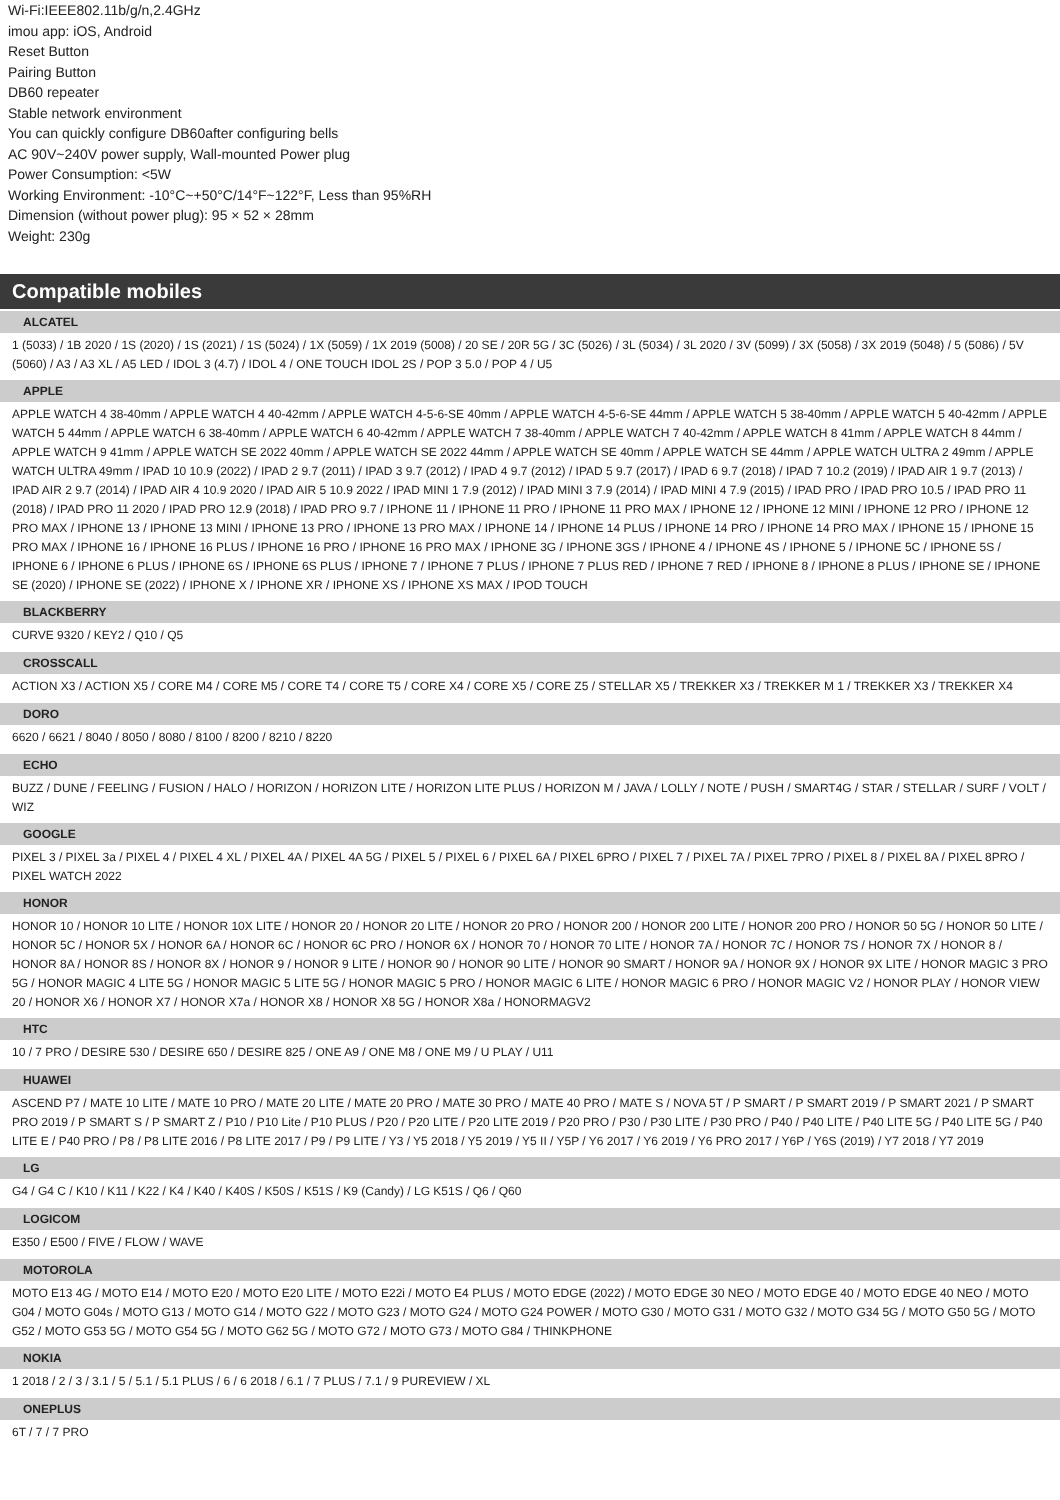Wi-Fi:IEEE802.11b/g/n,2.4GHz
imou app: iOS, Android
Reset Button
Pairing Button
DB60 repeater
Stable network environment
You can quickly configure DB60after configuring bells
AC 90V~240V power supply, Wall-mounted Power plug
Power Consumption: <5W
Working Environment: -10°C~+50°C/14°F~122°F, Less than 95%RH
Dimension (without power plug): 95 × 52 × 28mm
Weight: 230g
Compatible mobiles
ALCATEL
1 (5033) / 1B 2020 / 1S (2020) / 1S (2021) / 1S (5024) / 1X (5059) / 1X 2019 (5008) / 20 SE / 20R 5G / 3C (5026) / 3L (5034) / 3L 2020 / 3V (5099) / 3X (5058) / 3X 2019 (5048) / 5 (5086) / 5V (5060) / A3 / A3 XL / A5 LED / IDOL 3 (4.7) / IDOL 4 / ONE TOUCH IDOL 2S / POP 3 5.0 / POP 4 / U5
APPLE
APPLE WATCH 4 38-40mm / APPLE WATCH 4 40-42mm / APPLE WATCH 4-5-6-SE 40mm / APPLE WATCH 4-5-6-SE 44mm / APPLE WATCH 5 38-40mm / APPLE WATCH 5 40-42mm / APPLE WATCH 5 44mm / APPLE WATCH 6 38-40mm / APPLE WATCH 6 40-42mm / APPLE WATCH 7 38-40mm / APPLE WATCH 7 40-42mm / APPLE WATCH 8 41mm / APPLE WATCH 8 44mm / APPLE WATCH 9 41mm / APPLE WATCH SE 2022 40mm / APPLE WATCH SE 2022 44mm / APPLE WATCH SE 40mm / APPLE WATCH SE 44mm / APPLE WATCH ULTRA 2 49mm / APPLE WATCH ULTRA 49mm / IPAD 10 10.9 (2022) / IPAD 2 9.7 (2011) / IPAD 3 9.7 (2012) / IPAD 4 9.7 (2012) / IPAD 5 9.7 (2017) / IPAD 6 9.7 (2018) / IPAD 7 10.2 (2019) / IPAD AIR 1 9.7 (2013) / IPAD AIR 2 9.7 (2014) / IPAD AIR 4 10.9 2020 / IPAD AIR 5 10.9 2022 / IPAD MINI 1 7.9 (2012) / IPAD MINI 3 7.9 (2014) / IPAD MINI 4 7.9 (2015) / IPAD PRO / IPAD PRO 10.5 / IPAD PRO 11 (2018) / IPAD PRO 11 2020 / IPAD PRO 12.9 (2018) / IPAD PRO 9.7 / IPHONE 11 / IPHONE 11 PRO / IPHONE 11 PRO MAX / IPHONE 12 / IPHONE 12 MINI / IPHONE 12 PRO / IPHONE 12 PRO MAX / IPHONE 13 / IPHONE 13 MINI / IPHONE 13 PRO / IPHONE 13 PRO MAX / IPHONE 14 / IPHONE 14 PLUS / IPHONE 14 PRO / IPHONE 14 PRO MAX / IPHONE 15 / IPHONE 15 PRO MAX / IPHONE 16 / IPHONE 16 PLUS / IPHONE 16 PRO / IPHONE 16 PRO MAX / IPHONE 3G / IPHONE 3GS / IPHONE 4 / IPHONE 4S / IPHONE 5 / IPHONE 5C / IPHONE 5S / IPHONE 6 / IPHONE 6 PLUS / IPHONE 6S / IPHONE 6S PLUS / IPHONE 7 / IPHONE 7 PLUS / IPHONE 7 PLUS RED / IPHONE 7 RED / IPHONE 8 / IPHONE 8 PLUS / IPHONE SE / IPHONE SE (2020) / IPHONE SE (2022) / IPHONE X / IPHONE XR / IPHONE XS / IPHONE XS MAX / IPOD TOUCH
BLACKBERRY
CURVE 9320 / KEY2 / Q10 / Q5
CROSSCALL
ACTION X3 / ACTION X5 / CORE M4 / CORE M5 / CORE T4 / CORE T5 / CORE X4 / CORE X5 / CORE Z5 / STELLAR X5 / TREKKER X3 / TREKKER M 1 / TREKKER X3 / TREKKER X4
DORO
6620 / 6621 / 8040 / 8050 / 8080 / 8100 / 8200 / 8210 / 8220
ECHO
BUZZ / DUNE / FEELING / FUSION / HALO / HORIZON / HORIZON LITE / HORIZON LITE PLUS / HORIZON M / JAVA / LOLLY / NOTE / PUSH / SMART4G / STAR / STELLAR / SURF / VOLT / WIZ
GOOGLE
PIXEL 3 / PIXEL 3a / PIXEL 4 / PIXEL 4 XL / PIXEL 4A / PIXEL 4A 5G / PIXEL 5 / PIXEL 6 / PIXEL 6A / PIXEL 6PRO / PIXEL 7 / PIXEL 7A / PIXEL 7PRO / PIXEL 8 / PIXEL 8A / PIXEL 8PRO / PIXEL WATCH 2022
HONOR
HONOR 10 / HONOR 10 LITE / HONOR 10X LITE / HONOR 20 / HONOR 20 LITE / HONOR 20 PRO / HONOR 200 / HONOR 200 LITE / HONOR 200 PRO / HONOR 50 5G / HONOR 50 LITE / HONOR 5C / HONOR 5X / HONOR 6A / HONOR 6C / HONOR 6C PRO / HONOR 6X / HONOR 70 / HONOR 70 LITE / HONOR 7A / HONOR 7C / HONOR 7S / HONOR 7X / HONOR 8 / HONOR 8A / HONOR 8S / HONOR 8X / HONOR 9 / HONOR 9 LITE / HONOR 90 / HONOR 90 LITE / HONOR 90 SMART / HONOR 9A / HONOR 9X / HONOR 9X LITE / HONOR MAGIC 3 PRO 5G / HONOR MAGIC 4 LITE 5G / HONOR MAGIC 5 LITE 5G / HONOR MAGIC 5 PRO / HONOR MAGIC 6 LITE / HONOR MAGIC 6 PRO / HONOR MAGIC V2 / HONOR PLAY / HONOR VIEW 20 / HONOR X6 / HONOR X7 / HONOR X7a / HONOR X8 / HONOR X8 5G / HONOR X8a / HONORMAGV2
HTC
10 / 7 PRO / DESIRE 530 / DESIRE 650 / DESIRE 825 / ONE A9 / ONE M8 / ONE M9 / U PLAY / U11
HUAWEI
ASCEND P7 / MATE 10 LITE / MATE 10 PRO / MATE 20 LITE / MATE 20 PRO / MATE 30 PRO / MATE 40 PRO / MATE S / NOVA 5T / P SMART / P SMART 2019 / P SMART 2021 / P SMART PRO 2019 / P SMART S / P SMART Z / P10 / P10 Lite / P10 PLUS / P20 / P20 LITE / P20 LITE 2019 / P20 PRO / P30 / P30 LITE / P30 PRO / P40 / P40 LITE / P40 LITE 5G / P40 LITE 5G / P40 LITE E / P40 PRO / P8 / P8 LITE 2016 / P8 LITE 2017 / P9 / P9 LITE / Y3 / Y5 2018 / Y5 2019 / Y5 II / Y5P / Y6 2017 / Y6 2019 / Y6 PRO 2017 / Y6P / Y6S (2019) / Y7 2018 / Y7 2019
LG
G4 / G4 C / K10 / K11 / K22 / K4 / K40 / K40S / K50S / K51S / K9 (Candy) / LG K51S / Q6 / Q60
LOGICOM
E350 / E500 / FIVE / FLOW / WAVE
MOTOROLA
MOTO E13 4G / MOTO E14 / MOTO E20 / MOTO E20 LITE / MOTO E22i / MOTO E4 PLUS / MOTO EDGE (2022) / MOTO EDGE 30 NEO / MOTO EDGE 40 / MOTO EDGE 40 NEO / MOTO G04 / MOTO G04s / MOTO G13 / MOTO G14 / MOTO G22 / MOTO G23 / MOTO G24 / MOTO G24 POWER / MOTO G30 / MOTO G31 / MOTO G32 / MOTO G34 5G / MOTO G50 5G / MOTO G52 / MOTO G53 5G / MOTO G54 5G / MOTO G62 5G / MOTO G72 / MOTO G73 / MOTO G84 / THINKPHONE
NOKIA
1 2018 / 2 / 3 / 3.1 / 5 / 5.1 / 5.1 PLUS / 6 / 6 2018 / 6.1 / 7 PLUS / 7.1 / 9 PUREVIEW / XL
ONEPLUS
6T / 7 / 7 PRO